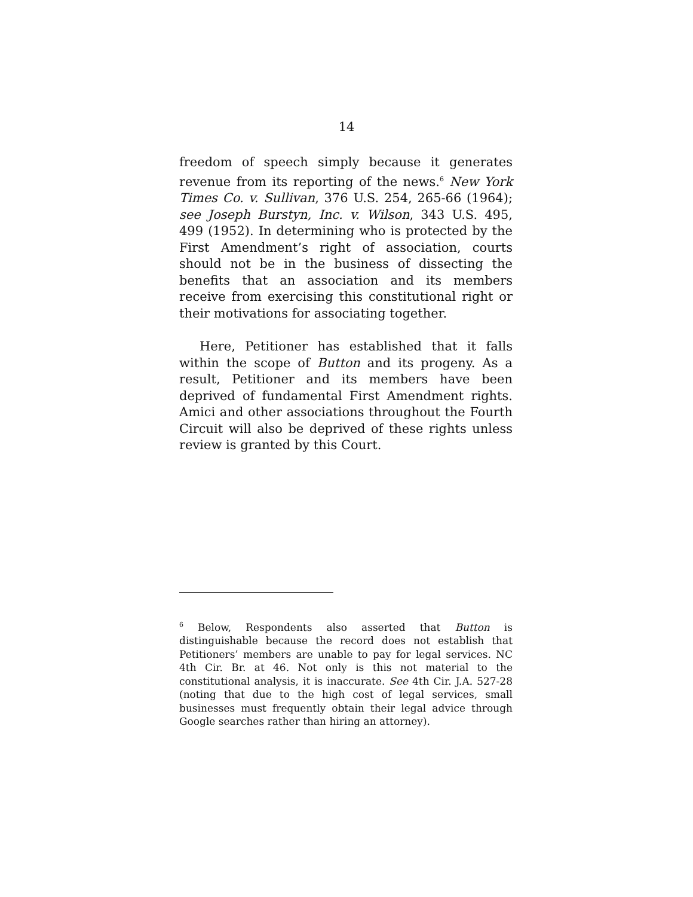14
freedom of speech simply because it generates revenue from its reporting of the news.<sup>6</sup> New York Times Co. v. Sullivan, 376 U.S. 254, 265-66 (1964); see Joseph Burstyn, Inc. v. Wilson, 343 U.S. 495, 499 (1952). In determining who is protected by the First Amendment’s right of association, courts should not be in the business of dissecting the benefits that an association and its members receive from exercising this constitutional right or their motivations for associating together.
Here, Petitioner has established that it falls within the scope of Button and its progeny. As a result, Petitioner and its members have been deprived of fundamental First Amendment rights. Amici and other associations throughout the Fourth Circuit will also be deprived of these rights unless review is granted by this Court.
<sup>6</sup> Below, Respondents also asserted that Button is distinguishable because the record does not establish that Petitioners’ members are unable to pay for legal services. NC 4th Cir. Br. at 46. Not only is this not material to the constitutional analysis, it is inaccurate. See 4th Cir. J.A. 527-28 (noting that due to the high cost of legal services, small businesses must frequently obtain their legal advice through Google searches rather than hiring an attorney).